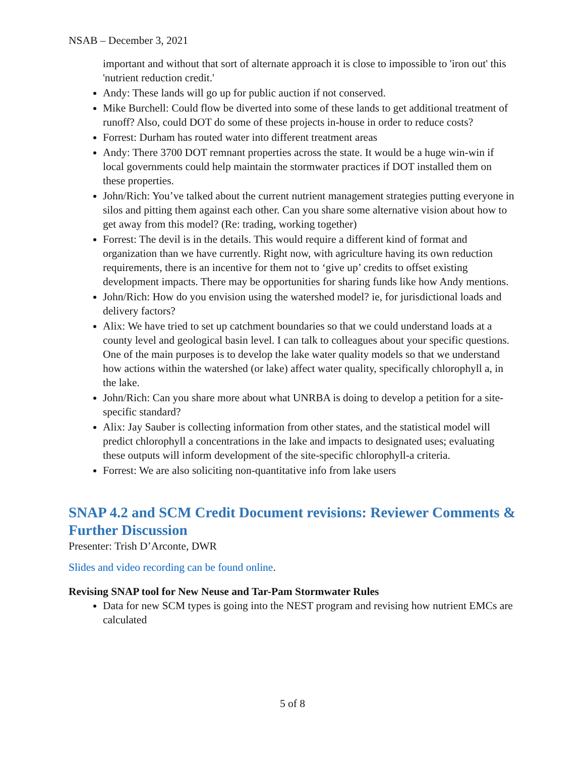NSAB – December 3, 2021
important and without that sort of alternate approach it is close to impossible to 'iron out' this 'nutrient reduction credit.'
Andy: These lands will go up for public auction if not conserved.
Mike Burchell: Could flow be diverted into some of these lands to get additional treatment of runoff? Also, could DOT do some of these projects in-house in order to reduce costs?
Forrest: Durham has routed water into different treatment areas
Andy: There 3700 DOT remnant properties across the state. It would be a huge win-win if local governments could help maintain the stormwater practices if DOT installed them on these properties.
John/Rich: You’ve talked about the current nutrient management strategies putting everyone in silos and pitting them against each other. Can you share some alternative vision about how to get away from this model? (Re: trading, working together)
Forrest: The devil is in the details. This would require a different kind of format and organization than we have currently. Right now, with agriculture having its own reduction requirements, there is an incentive for them not to ‘give up’ credits to offset existing development impacts. There may be opportunities for sharing funds like how Andy mentions.
John/Rich: How do you envision using the watershed model? ie, for jurisdictional loads and delivery factors?
Alix: We have tried to set up catchment boundaries so that we could understand loads at a county level and geological basin level. I can talk to colleagues about your specific questions. One of the main purposes is to develop the lake water quality models so that we understand how actions within the watershed (or lake) affect water quality, specifically chlorophyll a, in the lake.
John/Rich: Can you share more about what UNRBA is doing to develop a petition for a site-specific standard?
Alix: Jay Sauber is collecting information from other states, and the statistical model will predict chlorophyll a concentrations in the lake and impacts to designated uses; evaluating these outputs will inform development of the site-specific chlorophyll-a criteria.
Forrest: We are also soliciting non-quantitative info from lake users
SNAP 4.2 and SCM Credit Document revisions: Reviewer Comments & Further Discussion
Presenter: Trish D’Arconte, DWR
Slides and video recording can be found online.
Revising SNAP tool for New Neuse and Tar-Pam Stormwater Rules
Data for new SCM types is going into the NEST program and revising how nutrient EMCs are calculated
5 of 8